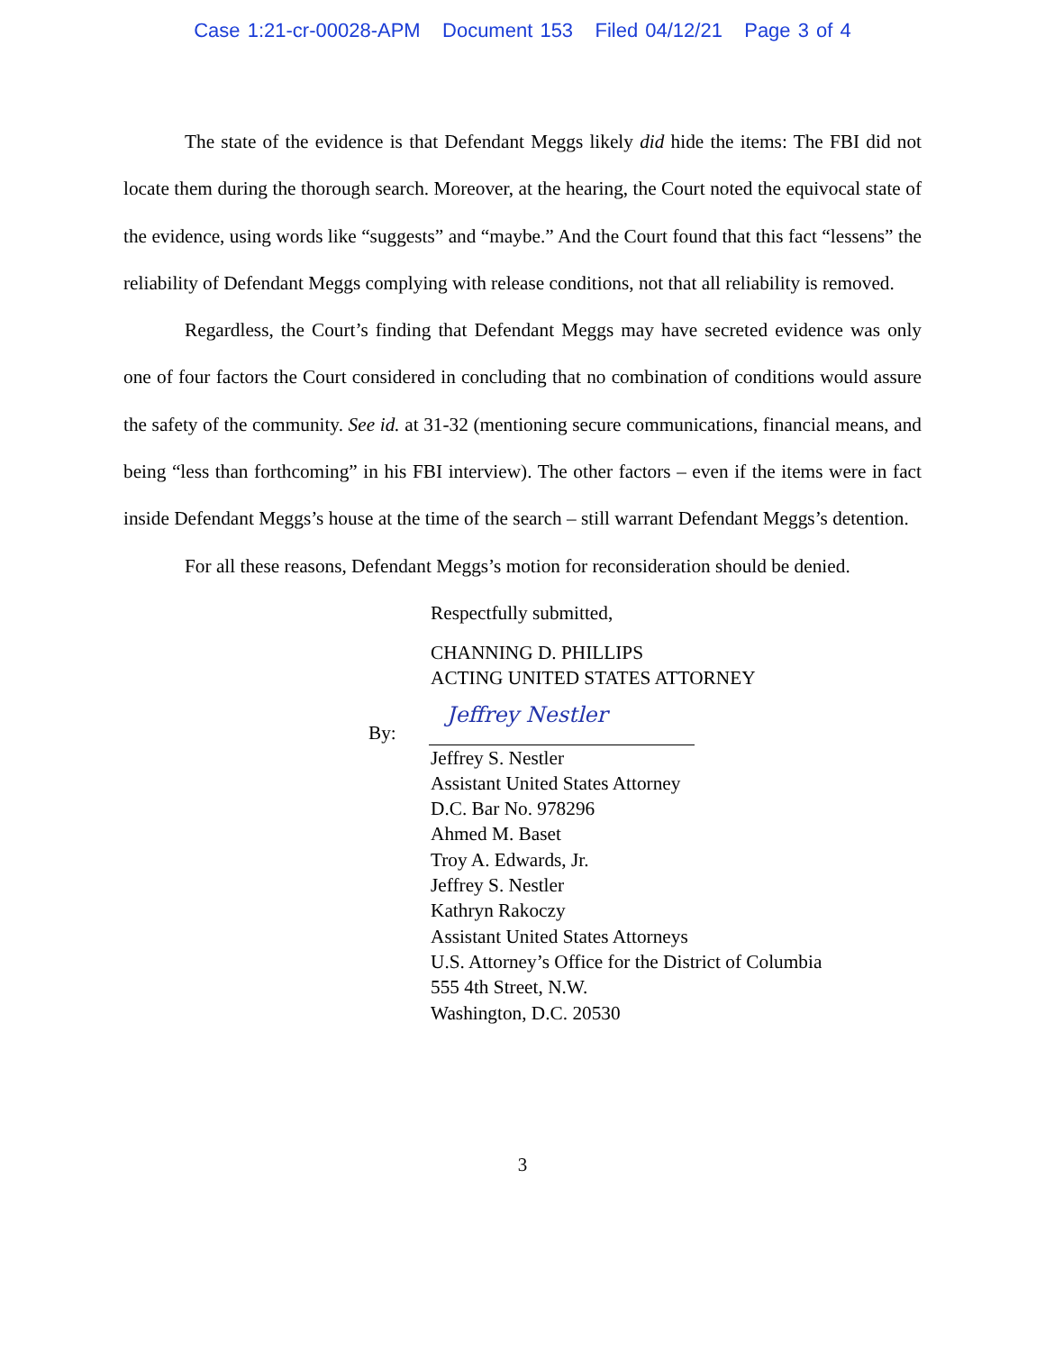Case 1:21-cr-00028-APM Document 153 Filed 04/12/21 Page 3 of 4
The state of the evidence is that Defendant Meggs likely did hide the items: The FBI did not locate them during the thorough search. Moreover, at the hearing, the Court noted the equivocal state of the evidence, using words like “suggests” and “maybe.” And the Court found that this fact “lessens” the reliability of Defendant Meggs complying with release conditions, not that all reliability is removed.
Regardless, the Court’s finding that Defendant Meggs may have secreted evidence was only one of four factors the Court considered in concluding that no combination of conditions would assure the safety of the community. See id. at 31-32 (mentioning secure communications, financial means, and being “less than forthcoming” in his FBI interview). The other factors – even if the items were in fact inside Defendant Meggs’s house at the time of the search – still warrant Defendant Meggs’s detention.
For all these reasons, Defendant Meggs’s motion for reconsideration should be denied.
Respectfully submitted,
CHANNING D. PHILLIPS
ACTING UNITED STATES ATTORNEY
By:
Jeffrey Nestler
Jeffrey S. Nestler
Assistant United States Attorney
D.C. Bar No. 978296
Ahmed M. Baset
Troy A. Edwards, Jr.
Jeffrey S. Nestler
Kathryn Rakoczy
Assistant United States Attorneys
U.S. Attorney’s Office for the District of Columbia
555 4th Street, N.W.
Washington, D.C. 20530
3